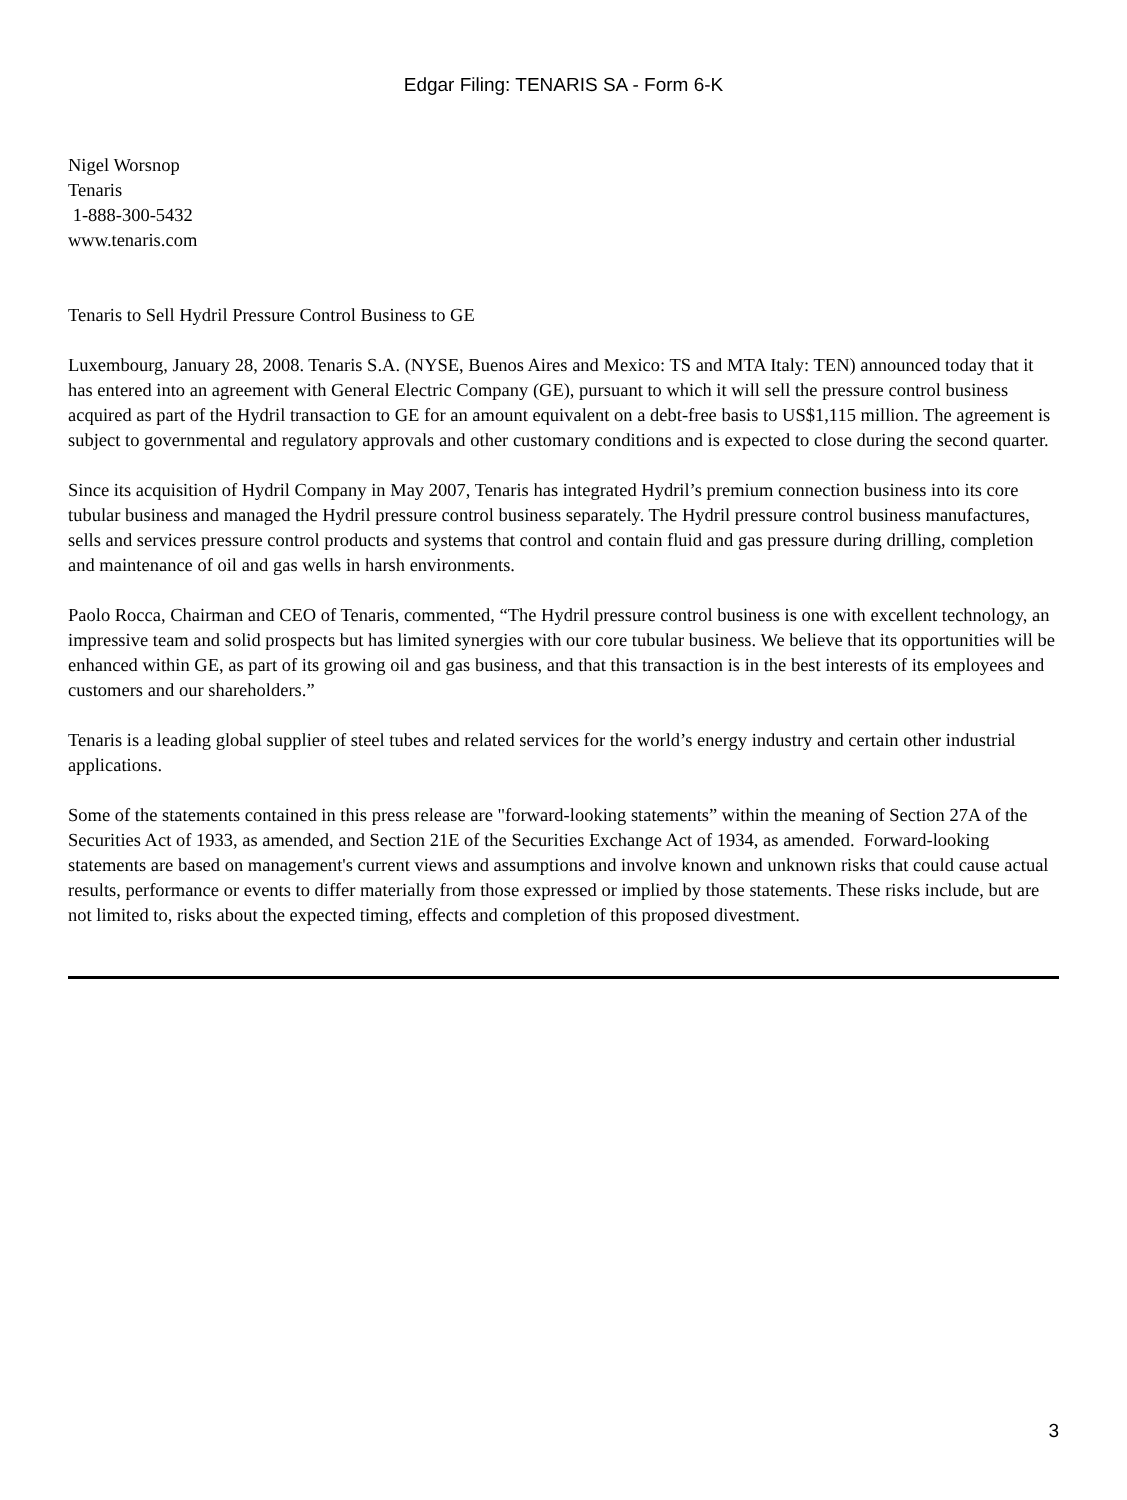Edgar Filing: TENARIS SA - Form 6-K
Nigel Worsnop
Tenaris
1-888-300-5432
www.tenaris.com
Tenaris to Sell Hydril Pressure Control Business to GE
Luxembourg, January 28, 2008. Tenaris S.A. (NYSE, Buenos Aires and Mexico: TS and MTA Italy: TEN) announced today that it has entered into an agreement with General Electric Company (GE), pursuant to which it will sell the pressure control business acquired as part of the Hydril transaction to GE for an amount equivalent on a debt-free basis to US$1,115 million. The agreement is subject to governmental and regulatory approvals and other customary conditions and is expected to close during the second quarter.
Since its acquisition of Hydril Company in May 2007, Tenaris has integrated Hydril’s premium connection business into its core tubular business and managed the Hydril pressure control business separately. The Hydril pressure control business manufactures, sells and services pressure control products and systems that control and contain fluid and gas pressure during drilling, completion and maintenance of oil and gas wells in harsh environments.
Paolo Rocca, Chairman and CEO of Tenaris, commented, “The Hydril pressure control business is one with excellent technology, an impressive team and solid prospects but has limited synergies with our core tubular business. We believe that its opportunities will be enhanced within GE, as part of its growing oil and gas business, and that this transaction is in the best interests of its employees and customers and our shareholders.”
Tenaris is a leading global supplier of steel tubes and related services for the world’s energy industry and certain other industrial applications.
Some of the statements contained in this press release are "forward-looking statements” within the meaning of Section 27A of the Securities Act of 1933, as amended, and Section 21E of the Securities Exchange Act of 1934, as amended. Forward-looking statements are based on management's current views and assumptions and involve known and unknown risks that could cause actual results, performance or events to differ materially from those expressed or implied by those statements. These risks include, but are not limited to, risks about the expected timing, effects and completion of this proposed divestment.
3